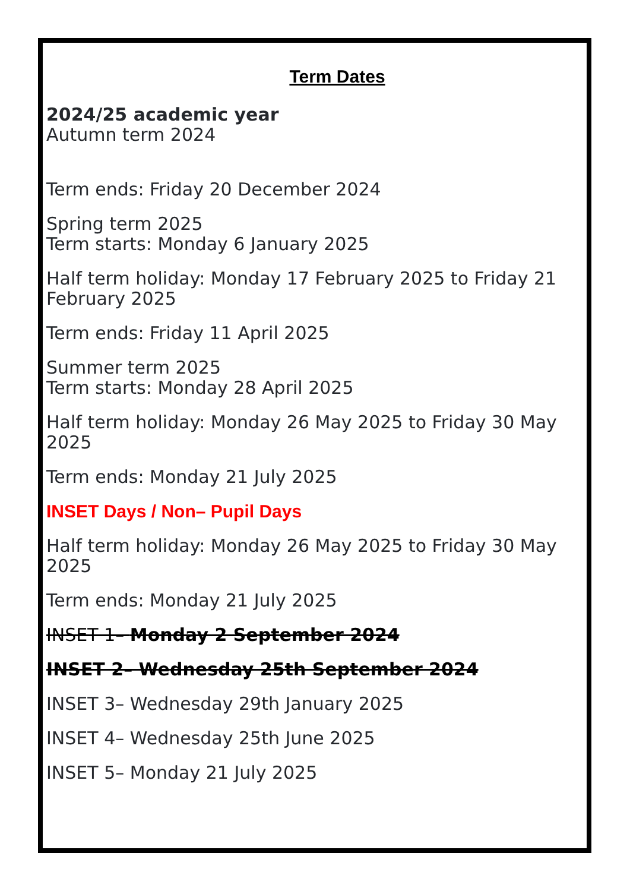Term Dates
2024/25 academic year
Autumn term 2024
Term ends: Friday 20 December 2024
Spring term 2025
Term starts: Monday 6 January 2025
Half term holiday: Monday 17 February 2025 to Friday 21 February 2025
Term ends: Friday 11 April 2025
Summer term 2025
Term starts: Monday 28 April 2025
Half term holiday: Monday 26 May 2025 to Friday 30 May 2025
Term ends: Monday 21 July 2025
INSET Days / Non– Pupil Days
Half term holiday: Monday 26 May 2025 to Friday 30 May 2025
Term ends: Monday 21 July 2025
INSET 1– Monday 2 September 2024
INSET 2– Wednesday 25th September 2024
INSET 3– Wednesday 29th January 2025
INSET 4– Wednesday 25th June 2025
INSET 5– Monday 21 July 2025